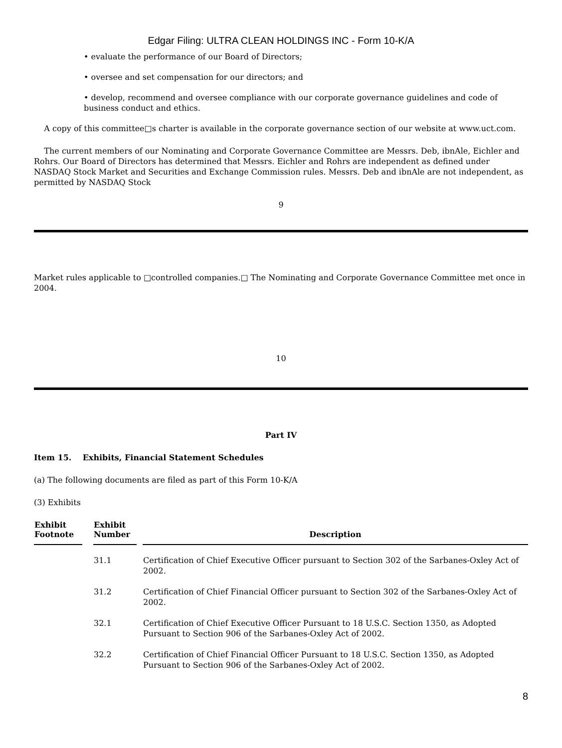Edgar Filing: ULTRA CLEAN HOLDINGS INC - Form 10-K/A
• evaluate the performance of our Board of Directors;
• oversee and set compensation for our directors; and
• develop, recommend and oversee compliance with our corporate governance guidelines and code of business conduct and ethics.
A copy of this committee□s charter is available in the corporate governance section of our website at www.uct.com.
The current members of our Nominating and Corporate Governance Committee are Messrs. Deb, ibnAle, Eichler and Rohrs. Our Board of Directors has determined that Messrs. Eichler and Rohrs are independent as defined under NASDAQ Stock Market and Securities and Exchange Commission rules. Messrs. Deb and ibnAle are not independent, as permitted by NASDAQ Stock
9
Market rules applicable to □controlled companies.□ The Nominating and Corporate Governance Committee met once in 2004.
10
Part IV
Item 15. Exhibits, Financial Statement Schedules
(a) The following documents are filed as part of this Form 10-K/A
(3) Exhibits
| Exhibit Footnote | | Exhibit Number | | Description |
| --- | --- | --- | --- | --- |
| | | 31.1 | | Certification of Chief Executive Officer pursuant to Section 302 of the Sarbanes-Oxley Act of 2002. |
| | | 31.2 | | Certification of Chief Financial Officer pursuant to Section 302 of the Sarbanes-Oxley Act of 2002. |
| | | 32.1 | | Certification of Chief Executive Officer Pursuant to 18 U.S.C. Section 1350, as Adopted Pursuant to Section 906 of the Sarbanes-Oxley Act of 2002. |
| | | 32.2 | | Certification of Chief Financial Officer Pursuant to 18 U.S.C. Section 1350, as Adopted Pursuant to Section 906 of the Sarbanes-Oxley Act of 2002. |
8